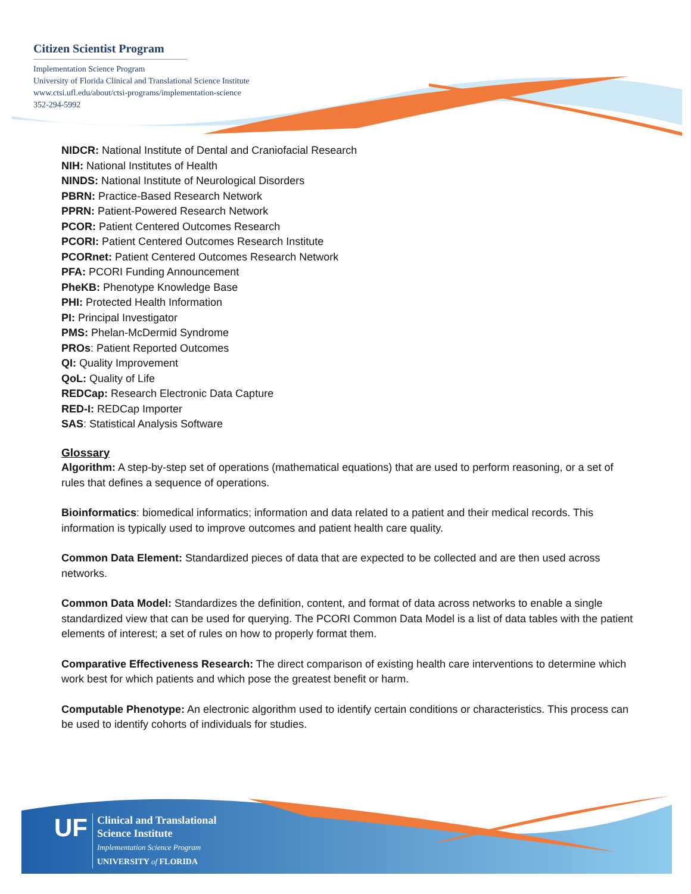Citizen Scientist Program
Implementation Science Program
University of Florida Clinical and Translational Science Institute
www.ctsi.ufl.edu/about/ctsi-programs/implementation-science
352-294-5992
NIDCR: National Institute of Dental and Craniofacial Research
NIH: National Institutes of Health
NINDS: National Institute of Neurological Disorders
PBRN: Practice-Based Research Network
PPRN: Patient-Powered Research Network
PCOR: Patient Centered Outcomes Research
PCORI: Patient Centered Outcomes Research Institute
PCORnet: Patient Centered Outcomes Research Network
PFA: PCORI Funding Announcement
PheKB: Phenotype Knowledge Base
PHI: Protected Health Information
PI: Principal Investigator
PMS: Phelan-McDermid Syndrome
PROs: Patient Reported Outcomes
QI: Quality Improvement
QoL: Quality of Life
REDCap: Research Electronic Data Capture
RED-I: REDCap Importer
SAS: Statistical Analysis Software
Glossary
Algorithm: A step-by-step set of operations (mathematical equations) that are used to perform reasoning, or a set of rules that defines a sequence of operations.
Bioinformatics: biomedical informatics; information and data related to a patient and their medical records. This information is typically used to improve outcomes and patient health care quality.
Common Data Element: Standardized pieces of data that are expected to be collected and are then used across networks.
Common Data Model: Standardizes the definition, content, and format of data across networks to enable a single standardized view that can be used for querying. The PCORI Common Data Model is a list of data tables with the patient elements of interest; a set of rules on how to properly format them.
Comparative Effectiveness Research: The direct comparison of existing health care interventions to determine which work best for which patients and which pose the greatest benefit or harm.
Computable Phenotype: An electronic algorithm used to identify certain conditions or characteristics. This process can be used to identify cohorts of individuals for studies.
UF
Clinical and Translational
Science Institute
Implementation Science Program
UNIVERSITY of FLORIDA